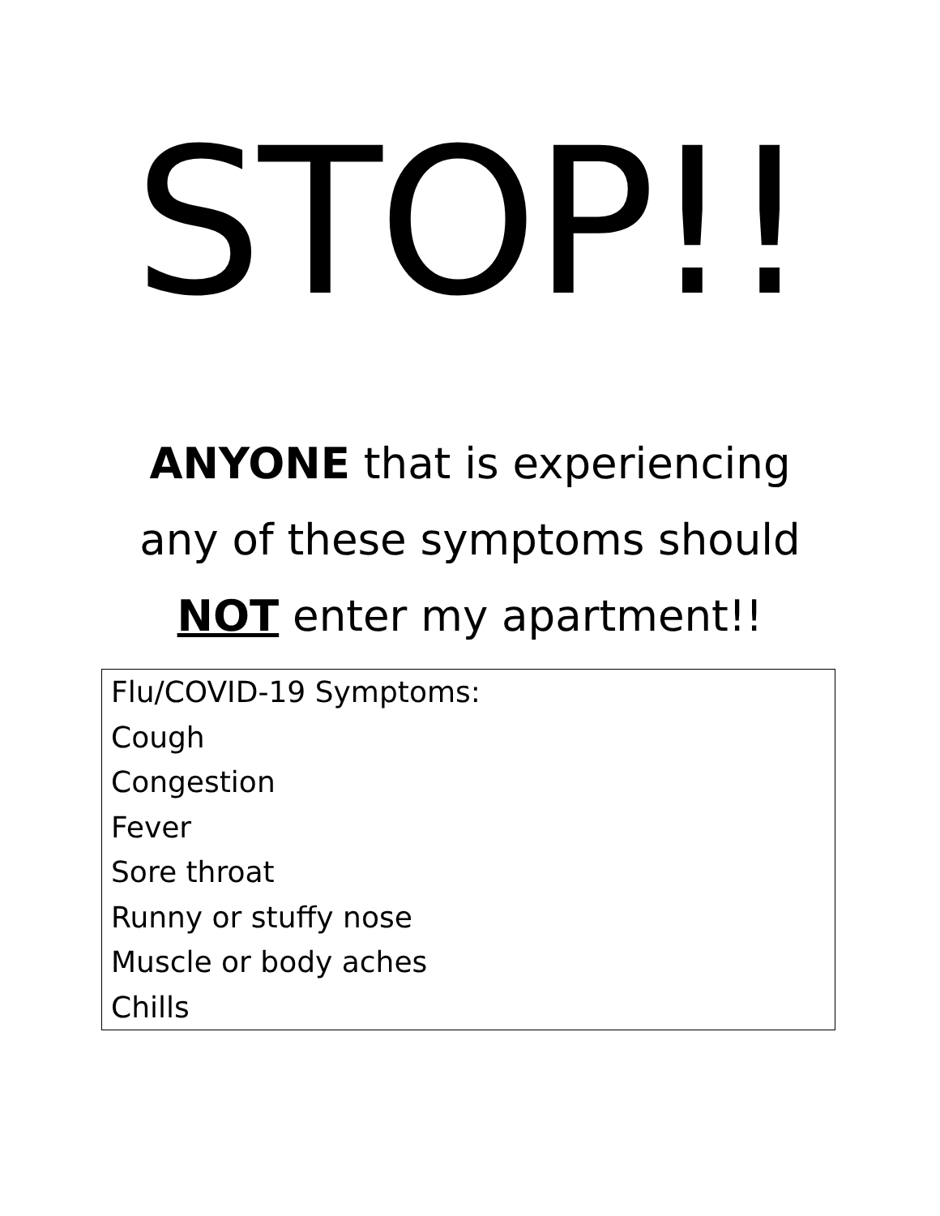STOP!!
ANYONE that is experiencing
any of these symptoms should
NOT enter my apartment!!
Flu/COVID-19 Symptoms:
Cough
Congestion
Fever
Sore throat
Runny or stuffy nose
Muscle or body aches
Chills